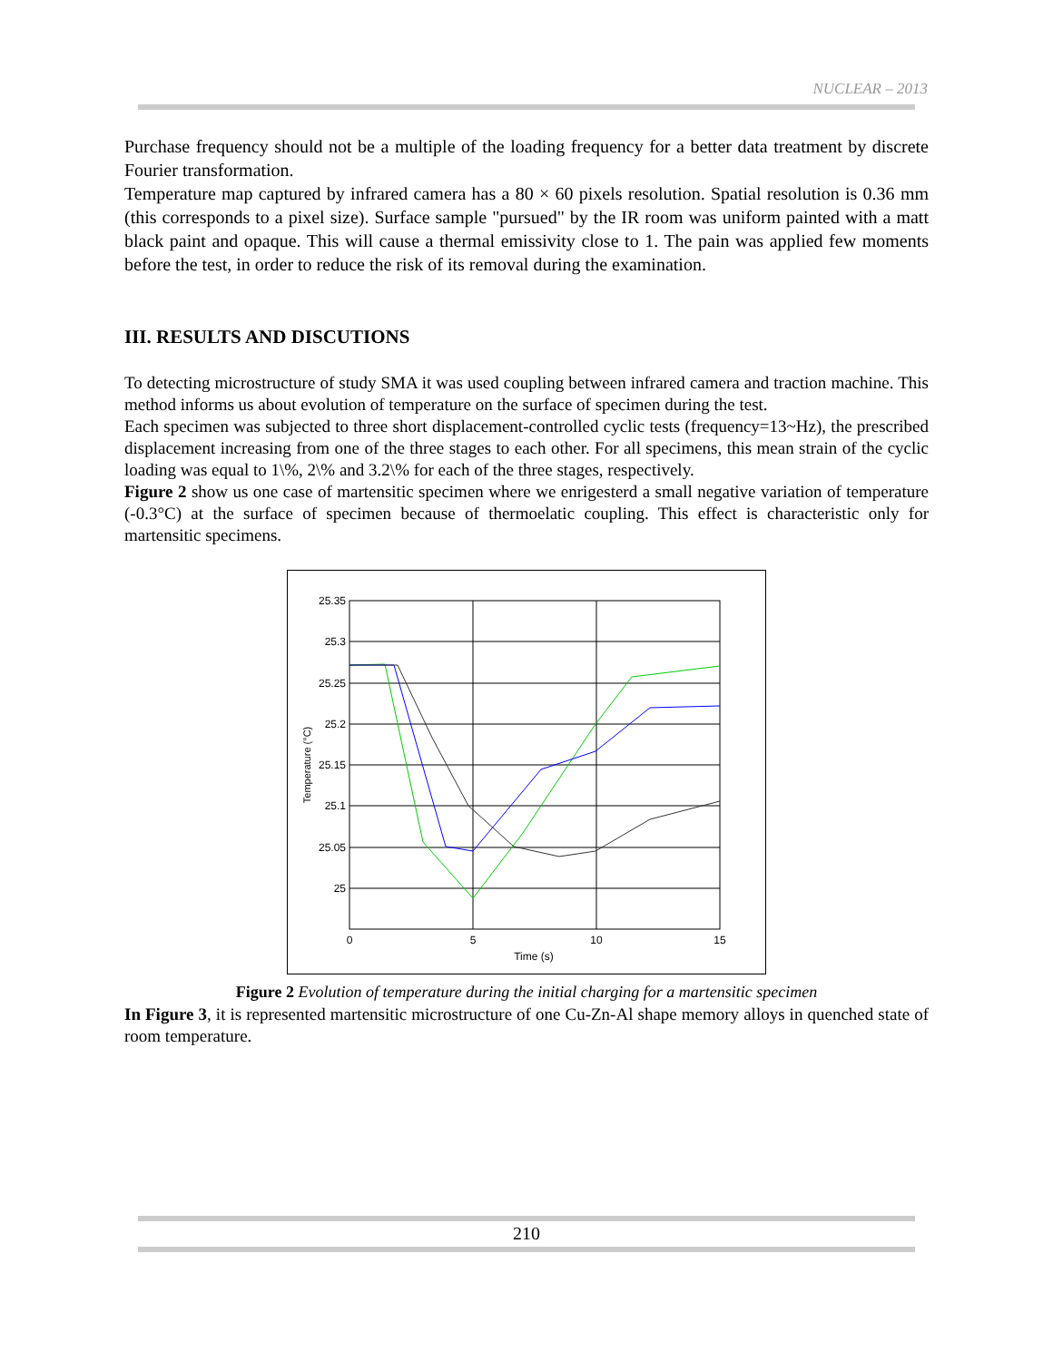NUCLEAR – 2013
Purchase frequency should not be a multiple of the loading frequency for a better data treatment by discrete Fourier transformation.
Temperature map captured by infrared camera has a 80 × 60 pixels resolution. Spatial resolution is 0.36 mm (this corresponds to a pixel size). Surface sample "pursued" by the IR room was uniform painted with a matt black paint and opaque. This will cause a thermal emissivity close to 1. The pain was applied few moments before the test, in order to reduce the risk of its removal during the examination.
III. RESULTS AND DISCUTIONS
To detecting microstructure of study SMA it was used coupling between infrared camera and traction machine. This method informs us about evolution of temperature on the surface of specimen during the test.
Each specimen was subjected to three short displacement-controlled cyclic tests (frequency=13~Hz), the prescribed displacement increasing from one of the three stages to each other. For all specimens, this mean strain of the cyclic loading was equal to 1\%, 2\% and 3.2\% for each of the three stages, respectively.
Figure 2 show us one case of martensitic specimen where we enrigesterd a small negative variation of temperature (-0.3°C) at the surface of specimen because of thermoelatic coupling. This effect is characteristic only for martensitic specimens.
25.35
25.3
25.25
25.2
25.15
25.1
25.05
25
0
5
10
15
Time (s)
Temperature (°C)
Figure 2 Evolution of temperature during the initial charging for a martensitic specimen
In Figure 3, it is represented martensitic microstructure of one Cu-Zn-Al shape memory alloys in quenched state of room temperature.
210